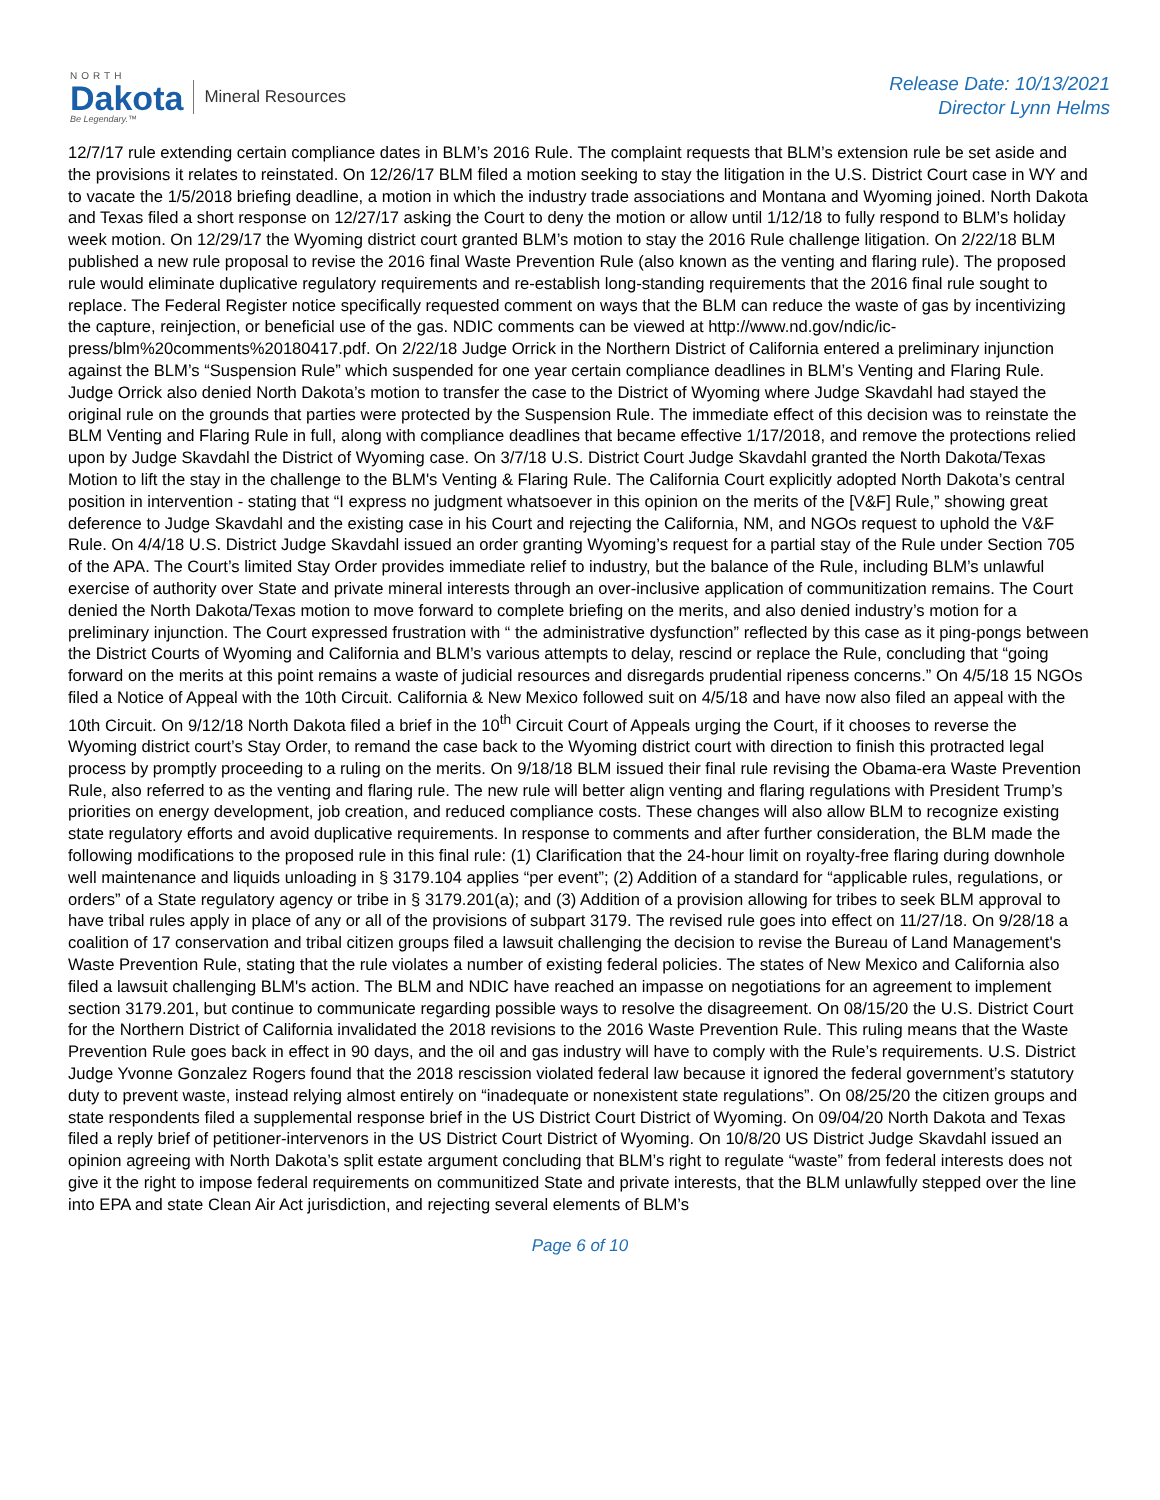NORTH
Dakota
Be Legendary.™
Mineral Resources
Release Date: 10/13/2021
Director Lynn Helms
12/7/17 rule extending certain compliance dates in BLM’s 2016 Rule. The complaint requests that BLM’s extension rule be set aside and the provisions it relates to reinstated. On 12/26/17 BLM filed a motion seeking to stay the litigation in the U.S. District Court case in WY and to vacate the 1/5/2018 briefing deadline, a motion in which the industry trade associations and Montana and Wyoming joined. North Dakota and Texas filed a short response on 12/27/17 asking the Court to deny the motion or allow until 1/12/18 to fully respond to BLM’s holiday week motion. On 12/29/17 the Wyoming district court granted BLM’s motion to stay the 2016 Rule challenge litigation. On 2/22/18 BLM published a new rule proposal to revise the 2016 final Waste Prevention Rule (also known as the venting and flaring rule). The proposed rule would eliminate duplicative regulatory requirements and re-establish long-standing requirements that the 2016 final rule sought to replace. The Federal Register notice specifically requested comment on ways that the BLM can reduce the waste of gas by incentivizing the capture, reinjection, or beneficial use of the gas. NDIC comments can be viewed at http://www.nd.gov/ndic/ic-press/blm%20comments%20180417.pdf. On 2/22/18 Judge Orrick in the Northern District of California entered a preliminary injunction against the BLM’s “Suspension Rule” which suspended for one year certain compliance deadlines in BLM’s Venting and Flaring Rule. Judge Orrick also denied North Dakota’s motion to transfer the case to the District of Wyoming where Judge Skavdahl had stayed the original rule on the grounds that parties were protected by the Suspension Rule. The immediate effect of this decision was to reinstate the BLM Venting and Flaring Rule in full, along with compliance deadlines that became effective 1/17/2018, and remove the protections relied upon by Judge Skavdahl the District of Wyoming case. On 3/7/18 U.S. District Court Judge Skavdahl granted the North Dakota/Texas Motion to lift the stay in the challenge to the BLM's Venting & Flaring Rule. The California Court explicitly adopted North Dakota’s central position in intervention - stating that “I express no judgment whatsoever in this opinion on the merits of the [V&F] Rule,” showing great deference to Judge Skavdahl and the existing case in his Court and rejecting the California, NM, and NGOs request to uphold the V&F Rule. On 4/4/18 U.S. District Judge Skavdahl issued an order granting Wyoming’s request for a partial stay of the Rule under Section 705 of the APA. The Court’s limited Stay Order provides immediate relief to industry, but the balance of the Rule, including BLM’s unlawful exercise of authority over State and private mineral interests through an over-inclusive application of communitization remains. The Court denied the North Dakota/Texas motion to move forward to complete briefing on the merits, and also denied industry’s motion for a preliminary injunction. The Court expressed frustration with “ the administrative dysfunction” reflected by this case as it ping-pongs between the District Courts of Wyoming and California and BLM’s various attempts to delay, rescind or replace the Rule, concluding that “going forward on the merits at this point remains a waste of judicial resources and disregards prudential ripeness concerns.” On 4/5/18 15 NGOs filed a Notice of Appeal with the 10th Circuit. California & New Mexico followed suit on 4/5/18 and have now also filed an appeal with the 10th Circuit. On 9/12/18 North Dakota filed a brief in the 10<sup>th</sup> Circuit Court of Appeals urging the Court, if it chooses to reverse the Wyoming district court’s Stay Order, to remand the case back to the Wyoming district court with direction to finish this protracted legal process by promptly proceeding to a ruling on the merits. On 9/18/18 BLM issued their final rule revising the Obama-era Waste Prevention Rule, also referred to as the venting and flaring rule. The new rule will better align venting and flaring regulations with President Trump’s priorities on energy development, job creation, and reduced compliance costs. These changes will also allow BLM to recognize existing state regulatory efforts and avoid duplicative requirements. In response to comments and after further consideration, the BLM made the following modifications to the proposed rule in this final rule: (1) Clarification that the 24-hour limit on royalty-free flaring during downhole well maintenance and liquids unloading in § 3179.104 applies “per event”; (2) Addition of a standard for “applicable rules, regulations, or orders” of a State regulatory agency or tribe in § 3179.201(a); and (3) Addition of a provision allowing for tribes to seek BLM approval to have tribal rules apply in place of any or all of the provisions of subpart 3179. The revised rule goes into effect on 11/27/18. On 9/28/18 a coalition of 17 conservation and tribal citizen groups filed a lawsuit challenging the decision to revise the Bureau of Land Management's Waste Prevention Rule, stating that the rule violates a number of existing federal policies. The states of New Mexico and California also filed a lawsuit challenging BLM's action. The BLM and NDIC have reached an impasse on negotiations for an agreement to implement section 3179.201, but continue to communicate regarding possible ways to resolve the disagreement. On 08/15/20 the U.S. District Court for the Northern District of California invalidated the 2018 revisions to the 2016 Waste Prevention Rule. This ruling means that the Waste Prevention Rule goes back in effect in 90 days, and the oil and gas industry will have to comply with the Rule’s requirements. U.S. District Judge Yvonne Gonzalez Rogers found that the 2018 rescission violated federal law because it ignored the federal government’s statutory duty to prevent waste, instead relying almost entirely on “inadequate or nonexistent state regulations”. On 08/25/20 the citizen groups and state respondents filed a supplemental response brief in the US District Court District of Wyoming. On 09/04/20 North Dakota and Texas filed a reply brief of petitioner-intervenors in the US District Court District of Wyoming. On 10/8/20 US District Judge Skavdahl issued an opinion agreeing with North Dakota’s split estate argument concluding that BLM’s right to regulate “waste” from federal interests does not give it the right to impose federal requirements on communitized State and private interests, that the BLM unlawfully stepped over the line into EPA and state Clean Air Act jurisdiction, and rejecting several elements of BLM’s
Page 6 of 10